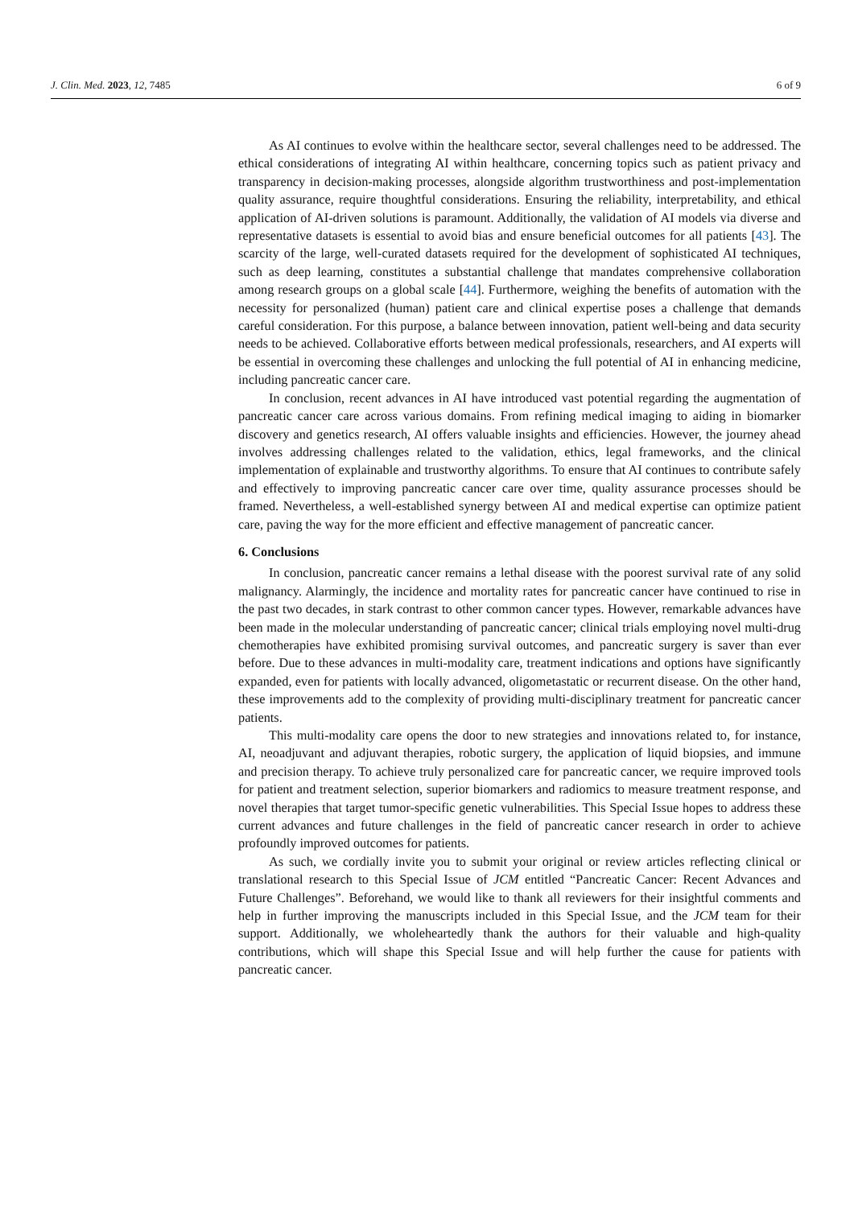J. Clin. Med. 2023, 12, 7485 6 of 9
As AI continues to evolve within the healthcare sector, several challenges need to be addressed. The ethical considerations of integrating AI within healthcare, concerning topics such as patient privacy and transparency in decision-making processes, alongside algorithm trustworthiness and post-implementation quality assurance, require thoughtful considerations. Ensuring the reliability, interpretability, and ethical application of AI-driven solutions is paramount. Additionally, the validation of AI models via diverse and representative datasets is essential to avoid bias and ensure beneficial outcomes for all patients [43]. The scarcity of the large, well-curated datasets required for the development of sophisticated AI techniques, such as deep learning, constitutes a substantial challenge that mandates comprehensive collaboration among research groups on a global scale [44]. Furthermore, weighing the benefits of automation with the necessity for personalized (human) patient care and clinical expertise poses a challenge that demands careful consideration. For this purpose, a balance between innovation, patient well-being and data security needs to be achieved. Collaborative efforts between medical professionals, researchers, and AI experts will be essential in overcoming these challenges and unlocking the full potential of AI in enhancing medicine, including pancreatic cancer care.
In conclusion, recent advances in AI have introduced vast potential regarding the augmentation of pancreatic cancer care across various domains. From refining medical imaging to aiding in biomarker discovery and genetics research, AI offers valuable insights and efficiencies. However, the journey ahead involves addressing challenges related to the validation, ethics, legal frameworks, and the clinical implementation of explainable and trustworthy algorithms. To ensure that AI continues to contribute safely and effectively to improving pancreatic cancer care over time, quality assurance processes should be framed. Nevertheless, a well-established synergy between AI and medical expertise can optimize patient care, paving the way for the more efficient and effective management of pancreatic cancer.
6. Conclusions
In conclusion, pancreatic cancer remains a lethal disease with the poorest survival rate of any solid malignancy. Alarmingly, the incidence and mortality rates for pancreatic cancer have continued to rise in the past two decades, in stark contrast to other common cancer types. However, remarkable advances have been made in the molecular understanding of pancreatic cancer; clinical trials employing novel multi-drug chemotherapies have exhibited promising survival outcomes, and pancreatic surgery is saver than ever before. Due to these advances in multi-modality care, treatment indications and options have significantly expanded, even for patients with locally advanced, oligometastatic or recurrent disease. On the other hand, these improvements add to the complexity of providing multi-disciplinary treatment for pancreatic cancer patients.
This multi-modality care opens the door to new strategies and innovations related to, for instance, AI, neoadjuvant and adjuvant therapies, robotic surgery, the application of liquid biopsies, and immune and precision therapy. To achieve truly personalized care for pancreatic cancer, we require improved tools for patient and treatment selection, superior biomarkers and radiomics to measure treatment response, and novel therapies that target tumor-specific genetic vulnerabilities. This Special Issue hopes to address these current advances and future challenges in the field of pancreatic cancer research in order to achieve profoundly improved outcomes for patients.
As such, we cordially invite you to submit your original or review articles reflecting clinical or translational research to this Special Issue of JCM entitled “Pancreatic Cancer: Recent Advances and Future Challenges”. Beforehand, we would like to thank all reviewers for their insightful comments and help in further improving the manuscripts included in this Special Issue, and the JCM team for their support. Additionally, we wholeheartedly thank the authors for their valuable and high-quality contributions, which will shape this Special Issue and will help further the cause for patients with pancreatic cancer.